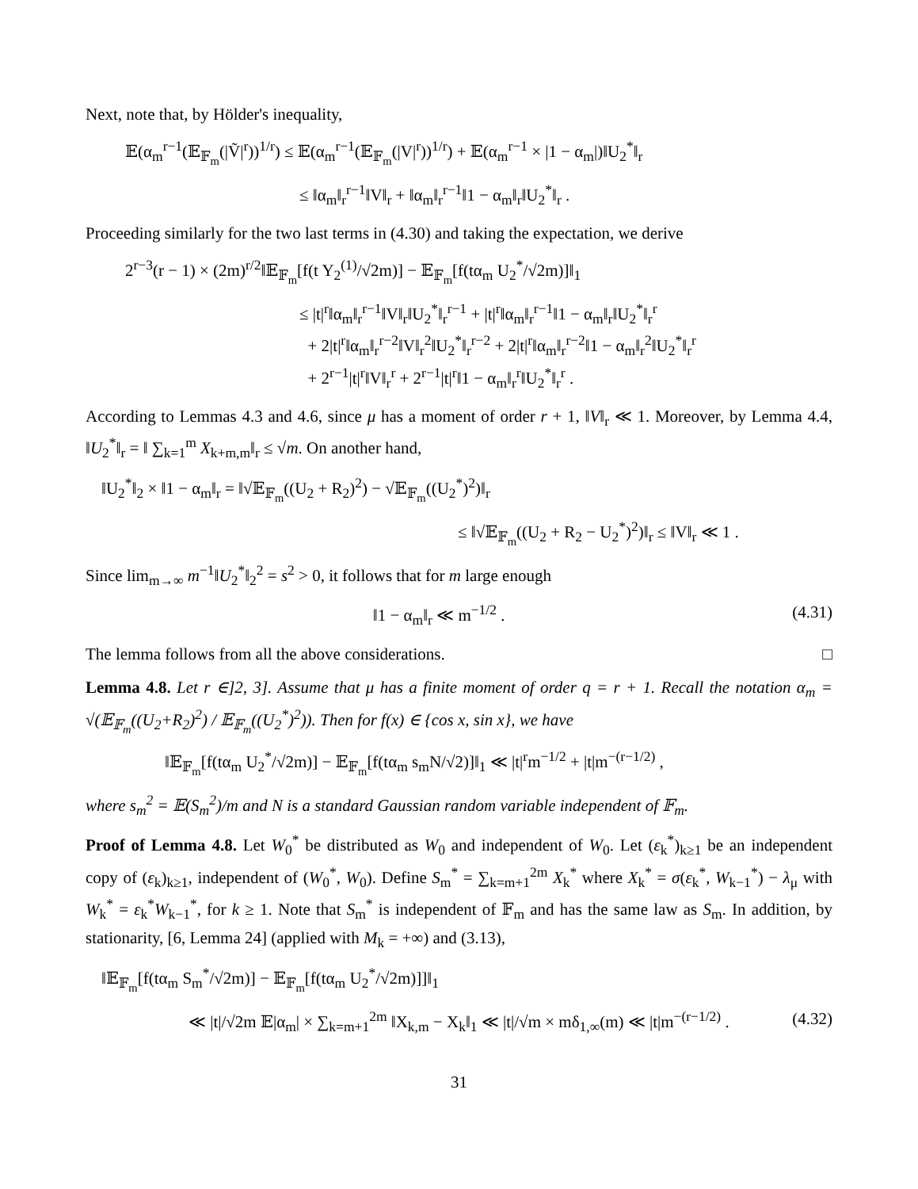Next, note that, by Hölder's inequality,
𝔼(α<sub>m</sub><sup>r−1</sup>(𝔼<sub>𝔽<sub>m</sub></sub>(|Ṽ|<sup>r</sup>))<sup>1/r</sup>) ≤ 𝔼(α<sub>m</sub><sup>r−1</sup>(𝔼<sub>𝔽<sub>m</sub></sub>(|V|<sup>r</sup>))<sup>1/r</sup>) + 𝔼(α<sub>m</sub><sup>r−1</sup> × |1 − α<sub>m</sub>|)‖U<sub>2</sub><sup>*</sup>‖<sub>r</sub>
≤ ‖α<sub>m</sub>‖<sub>r</sub><sup>r−1</sup>‖V‖<sub>r</sub> + ‖α<sub>m</sub>‖<sub>r</sub><sup>r−1</sup>‖1 − α<sub>m</sub>‖<sub>r</sub>‖U<sub>2</sub><sup>*</sup>‖<sub>r</sub> .
Proceeding similarly for the two last terms in (4.30) and taking the expectation, we derive
2<sup>r−3</sup>(r − 1) × (2m)<sup>r/2</sup>‖𝔼<sub>𝔽<sub>m</sub></sub>[f(t Y<sub>2</sub><sup>(1)</sup>/√2m)] − 𝔼<sub>𝔽<sub>m</sub></sub>[f(tα<sub>m</sub> U<sub>2</sub><sup>*</sup>/√2m)]‖<sub>1</sub>
≤ |t|<sup>r</sup>‖α<sub>m</sub>‖<sub>r</sub><sup>r−1</sup>‖V‖<sub>r</sub>‖U<sub>2</sub><sup>*</sup>‖<sub>r</sub><sup>r−1</sup> + |t|<sup>r</sup>‖α<sub>m</sub>‖<sub>r</sub><sup>r−1</sup>‖1 − α<sub>m</sub>‖<sub>r</sub>‖U<sub>2</sub><sup>*</sup>‖<sub>r</sub><sup>r</sup>
+ 2|t|<sup>r</sup>‖α<sub>m</sub>‖<sub>r</sub><sup>r−2</sup>‖V‖<sub>r</sub><sup>2</sup>‖U<sub>2</sub><sup>*</sup>‖<sub>r</sub><sup>r−2</sup> + 2|t|<sup>r</sup>‖α<sub>m</sub>‖<sub>r</sub><sup>r−2</sup>‖1 − α<sub>m</sub>‖<sub>r</sub><sup>2</sup>‖U<sub>2</sub><sup>*</sup>‖<sub>r</sub><sup>r</sup>
+ 2<sup>r−1</sup>|t|<sup>r</sup>‖V‖<sub>r</sub><sup>r</sup> + 2<sup>r−1</sup>|t|<sup>r</sup>‖1 − α<sub>m</sub>‖<sub>r</sub><sup>r</sup>‖U<sub>2</sub><sup>*</sup>‖<sub>r</sub><sup>r</sup> .
According to Lemmas 4.3 and 4.6, since μ has a moment of order r + 1, ‖V‖<sub>r</sub> ≪ 1. Moreover, by Lemma 4.4, ‖U<sub>2</sub><sup>*</sup>‖<sub>r</sub> = ‖ ∑<sub>k=1</sub><sup>m</sup> X<sub>k+m,m</sub>‖<sub>r</sub> ≤ √m. On another hand,
‖U<sub>2</sub><sup>*</sup>‖<sub>2</sub> × ‖1 − α<sub>m</sub>‖<sub>r</sub> = ‖√𝔼<sub>𝔽<sub>m</sub></sub>((U<sub>2</sub> + R<sub>2</sub>)<sup>2</sup>) − √𝔼<sub>𝔽<sub>m</sub></sub>((U<sub>2</sub><sup>*</sup>)<sup>2</sup>)‖<sub>r</sub>
≤ ‖√𝔼<sub>𝔽<sub>m</sub></sub>((U<sub>2</sub> + R<sub>2</sub> − U<sub>2</sub><sup>*</sup>)<sup>2</sup>)‖<sub>r</sub> ≤ ‖V‖<sub>r</sub> ≪ 1 .
Since lim<sub>m→∞</sub> m<sup>−1</sup>‖U<sub>2</sub><sup>*</sup>‖<sub>2</sub><sup>2</sup> = s<sup>2</sup> > 0, it follows that for m large enough
‖1 − α<sub>m</sub>‖<sub>r</sub> ≪ m<sup>−1/2</sup> . (4.31)
The lemma follows from all the above considerations. □
Lemma 4.8. Let r ∈]2, 3]. Assume that μ has a finite moment of order q = r + 1. Recall the notation α<sub>m</sub> = √(𝔼<sub>𝔽<sub>m</sub></sub>((U<sub>2</sub>+R<sub>2</sub>)<sup>2</sup>) / 𝔼<sub>𝔽<sub>m</sub></sub>((U<sub>2</sub><sup>*</sup>)<sup>2</sup>)). Then for f(x) ∈ {cos x, sin x}, we have
‖𝔼<sub>𝔽<sub>m</sub></sub>[f(tα<sub>m</sub> U<sub>2</sub><sup>*</sup>/√2m)] − 𝔼<sub>𝔽<sub>m</sub></sub>[f(tα<sub>m</sub> s<sub>m</sub>N/√2)]‖<sub>1</sub> ≪ |t|<sup>r</sup>m<sup>−1/2</sup> + |t|m<sup>−(r−1/2)</sup> ,
where s<sub>m</sub><sup>2</sup> = 𝔼(S<sub>m</sub><sup>2</sup>)/m and N is a standard Gaussian random variable independent of 𝔽<sub>m</sub>.
Proof of Lemma 4.8. Let W<sub>0</sub><sup>*</sup> be distributed as W<sub>0</sub> and independent of W<sub>0</sub>. Let (ε<sub>k</sub><sup>*</sup>)<sub>k≥1</sub> be an independent copy of (ε<sub>k</sub>)<sub>k≥1</sub>, independent of (W<sub>0</sub><sup>*</sup>, W<sub>0</sub>). Define S<sub>m</sub><sup>*</sup> = ∑<sub>k=m+1</sub><sup>2m</sup> X<sub>k</sub><sup>*</sup> where X<sub>k</sub><sup>*</sup> = σ(ε<sub>k</sub><sup>*</sup>, W<sub>k−1</sub><sup>*</sup>) − λ<sub>μ</sub> with W<sub>k</sub><sup>*</sup> = ε<sub>k</sub><sup>*</sup>W<sub>k−1</sub><sup>*</sup>, for k ≥ 1. Note that S<sub>m</sub><sup>*</sup> is independent of 𝔽<sub>m</sub> and has the same law as S<sub>m</sub>. In addition, by stationarity, [6, Lemma 24] (applied with M<sub>k</sub> = +∞) and (3.13),
‖𝔼<sub>𝔽<sub>m</sub></sub>[f(tα<sub>m</sub> S<sub>m</sub><sup>*</sup>/√2m)] − 𝔼<sub>𝔽<sub>m</sub></sub>[f(tα<sub>m</sub> U<sub>2</sub><sup>*</sup>/√2m)]]‖<sub>1</sub>
≪ |t|/√2m 𝔼|α<sub>m</sub>| × ∑<sub>k=m+1</sub><sup>2m</sup> ‖X<sub>k,m</sub> − X<sub>k</sub>‖<sub>1</sub> ≪ |t|/√m × mδ<sub>1,∞</sub>(m) ≪ |t|m<sup>−(r−1/2)</sup> . (4.32)
31